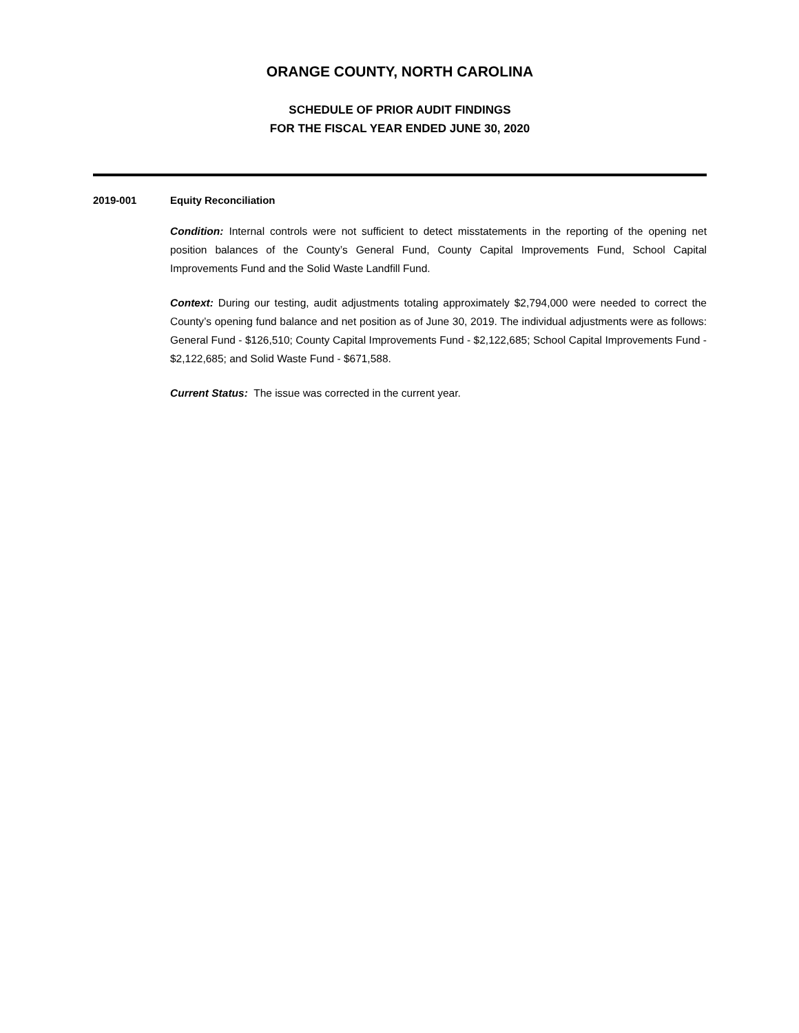ORANGE COUNTY, NORTH CAROLINA
SCHEDULE OF PRIOR AUDIT FINDINGS
FOR THE FISCAL YEAR ENDED JUNE 30, 2020
2019-001 Equity Reconciliation
Condition: Internal controls were not sufficient to detect misstatements in the reporting of the opening net position balances of the County’s General Fund, County Capital Improvements Fund, School Capital Improvements Fund and the Solid Waste Landfill Fund.
Context: During our testing, audit adjustments totaling approximately $2,794,000 were needed to correct the County’s opening fund balance and net position as of June 30, 2019. The individual adjustments were as follows: General Fund - $126,510; County Capital Improvements Fund - $2,122,685; School Capital Improvements Fund - $2,122,685; and Solid Waste Fund - $671,588.
Current Status: The issue was corrected in the current year.